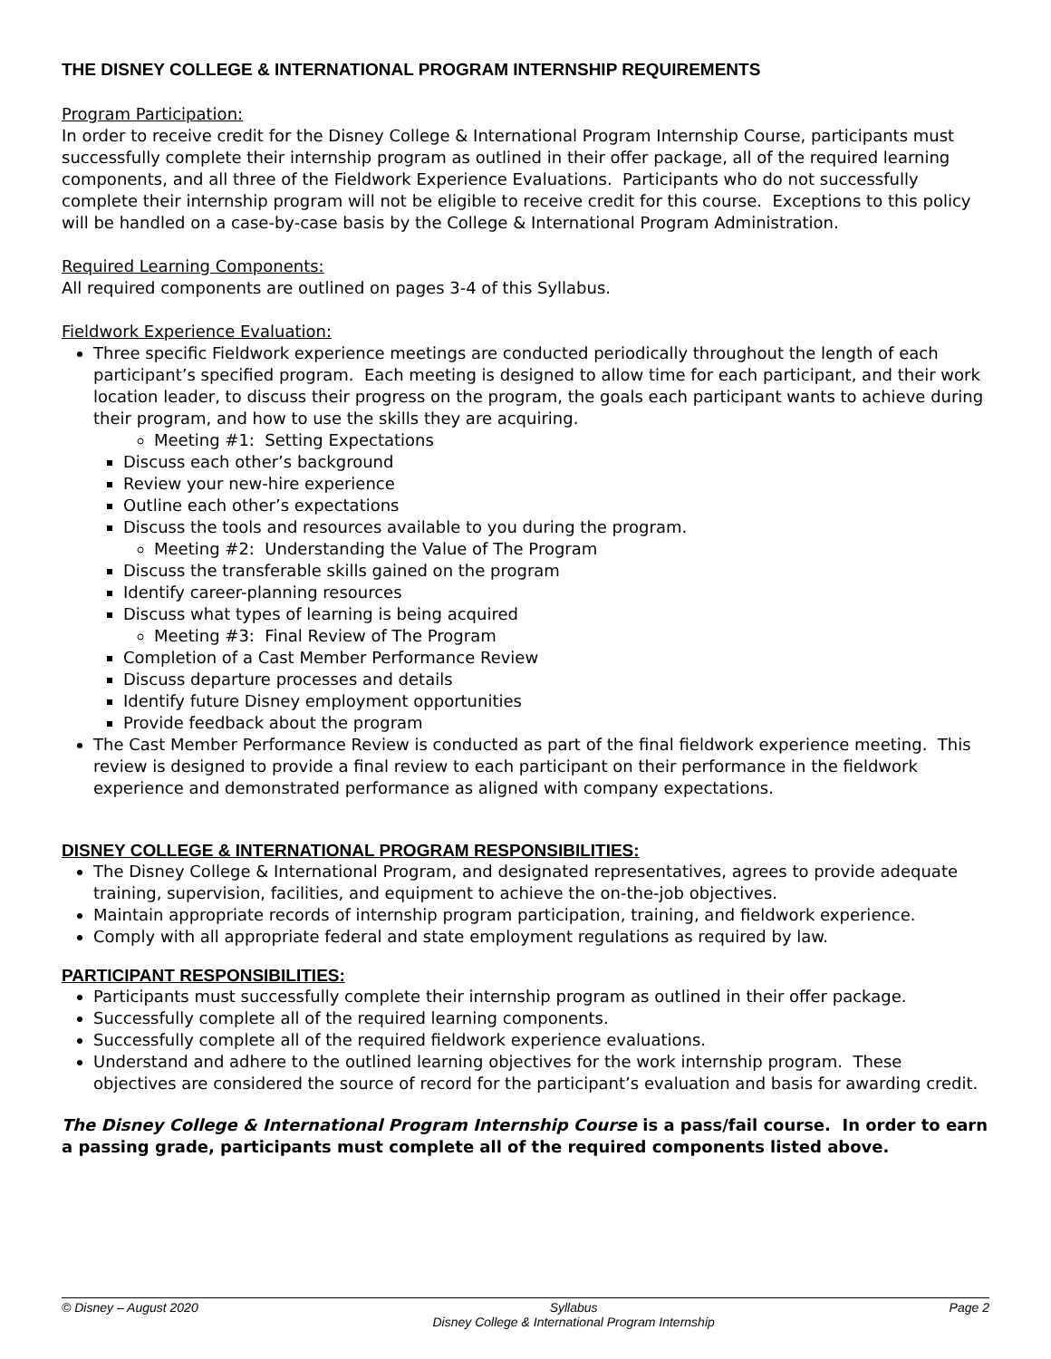THE DISNEY COLLEGE & INTERNATIONAL PROGRAM INTERNSHIP REQUIREMENTS
Program Participation:
In order to receive credit for the Disney College & International Program Internship Course, participants must successfully complete their internship program as outlined in their offer package, all of the required learning components, and all three of the Fieldwork Experience Evaluations. Participants who do not successfully complete their internship program will not be eligible to receive credit for this course. Exceptions to this policy will be handled on a case-by-case basis by the College & International Program Administration.
Required Learning Components:
All required components are outlined on pages 3-4 of this Syllabus.
Fieldwork Experience Evaluation:
Three specific Fieldwork experience meetings are conducted periodically throughout the length of each participant’s specified program. Each meeting is designed to allow time for each participant, and their work location leader, to discuss their progress on the program, the goals each participant wants to achieve during their program, and how to use the skills they are acquiring.
Meeting #1: Setting Expectations
Discuss each other’s background
Review your new-hire experience
Outline each other’s expectations
Discuss the tools and resources available to you during the program.
Meeting #2: Understanding the Value of The Program
Discuss the transferable skills gained on the program
Identify career-planning resources
Discuss what types of learning is being acquired
Meeting #3: Final Review of The Program
Completion of a Cast Member Performance Review
Discuss departure processes and details
Identify future Disney employment opportunities
Provide feedback about the program
The Cast Member Performance Review is conducted as part of the final fieldwork experience meeting. This review is designed to provide a final review to each participant on their performance in the fieldwork experience and demonstrated performance as aligned with company expectations.
DISNEY COLLEGE & INTERNATIONAL PROGRAM RESPONSIBILITIES:
The Disney College & International Program, and designated representatives, agrees to provide adequate training, supervision, facilities, and equipment to achieve the on-the-job objectives.
Maintain appropriate records of internship program participation, training, and fieldwork experience.
Comply with all appropriate federal and state employment regulations as required by law.
PARTICIPANT RESPONSIBILITIES:
Participants must successfully complete their internship program as outlined in their offer package.
Successfully complete all of the required learning components.
Successfully complete all of the required fieldwork experience evaluations.
Understand and adhere to the outlined learning objectives for the work internship program. These objectives are considered the source of record for the participant’s evaluation and basis for awarding credit.
The Disney College & International Program Internship Course is a pass/fail course. In order to earn a passing grade, participants must complete all of the required components listed above.
© Disney – August 2020 Syllabus
Disney College & International Program Internship Page 2